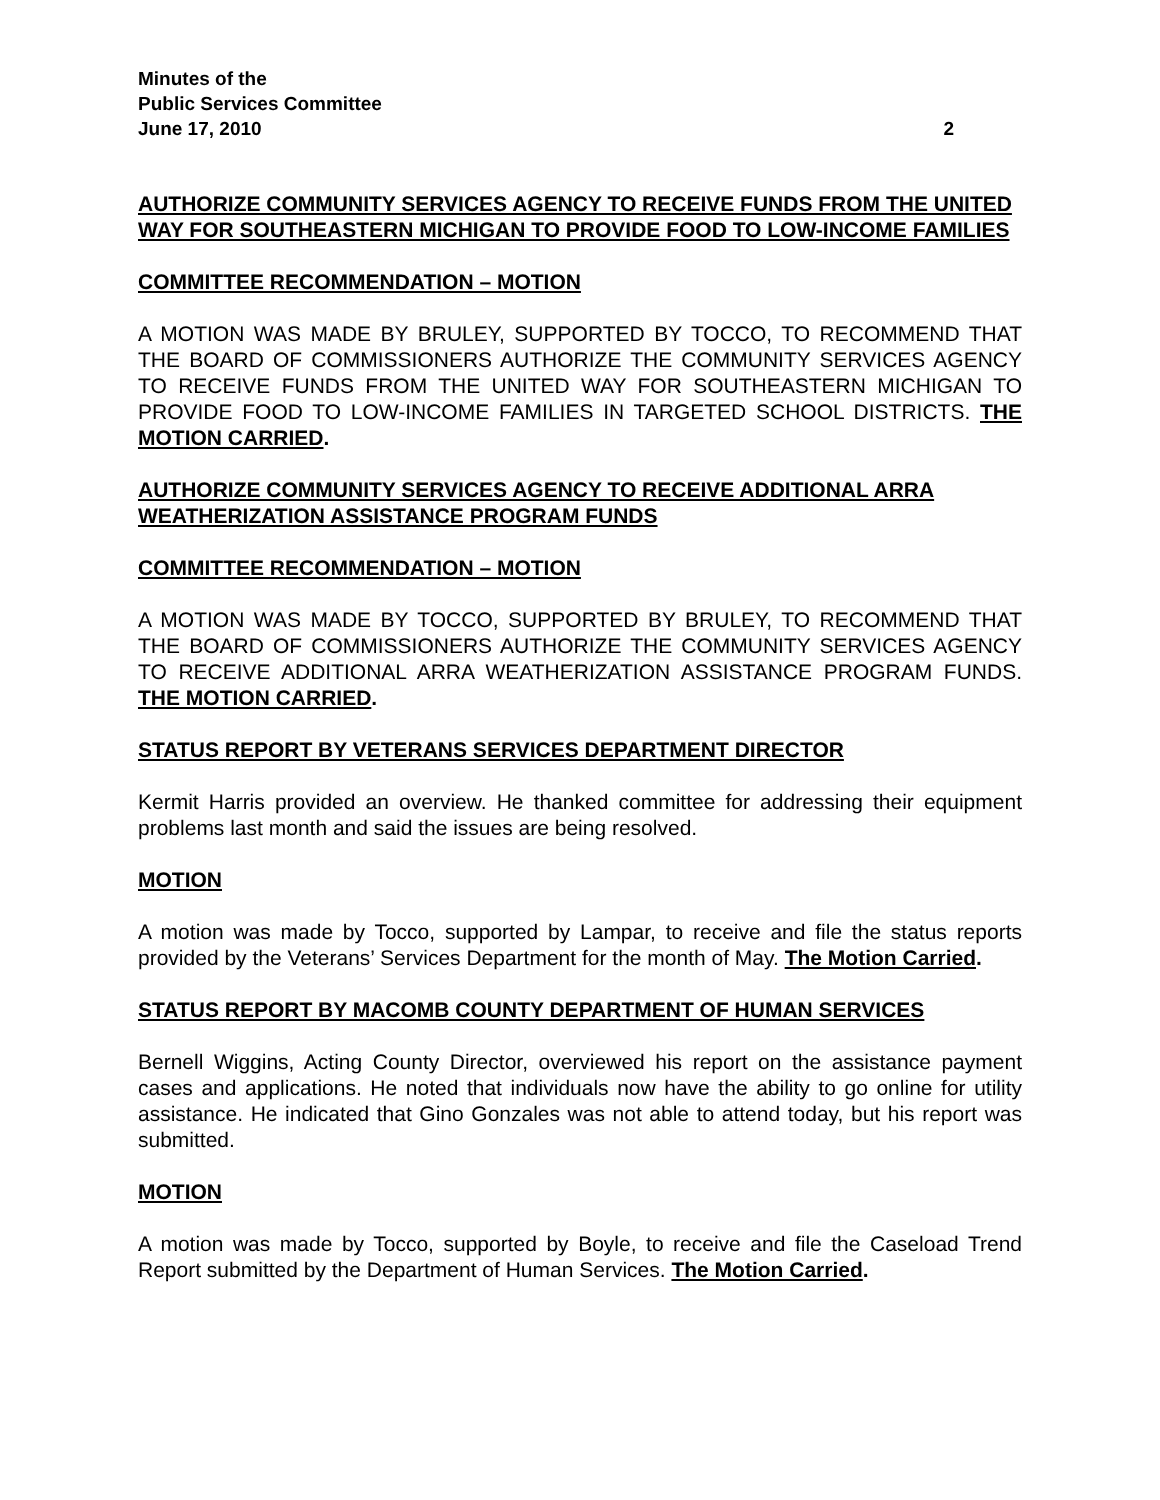Minutes of the
Public Services Committee
June 17, 2010 2
AUTHORIZE COMMUNITY SERVICES AGENCY TO RECEIVE FUNDS FROM THE UNITED WAY FOR SOUTHEASTERN MICHIGAN TO PROVIDE FOOD TO LOW-INCOME FAMILIES
COMMITTEE RECOMMENDATION – MOTION
A MOTION WAS MADE BY BRULEY, SUPPORTED BY TOCCO, TO RECOMMEND THAT THE BOARD OF COMMISSIONERS AUTHORIZE THE COMMUNITY SERVICES AGENCY TO RECEIVE FUNDS FROM THE UNITED WAY FOR SOUTHEASTERN MICHIGAN TO PROVIDE FOOD TO LOW-INCOME FAMILIES IN TARGETED SCHOOL DISTRICTS. THE MOTION CARRIED.
AUTHORIZE COMMUNITY SERVICES AGENCY TO RECEIVE ADDITIONAL ARRA WEATHERIZATION ASSISTANCE PROGRAM FUNDS
COMMITTEE RECOMMENDATION – MOTION
A MOTION WAS MADE BY TOCCO, SUPPORTED BY BRULEY, TO RECOMMEND THAT THE BOARD OF COMMISSIONERS AUTHORIZE THE COMMUNITY SERVICES AGENCY TO RECEIVE ADDITIONAL ARRA WEATHERIZATION ASSISTANCE PROGRAM FUNDS. THE MOTION CARRIED.
STATUS REPORT BY VETERANS SERVICES DEPARTMENT DIRECTOR
Kermit Harris provided an overview. He thanked committee for addressing their equipment problems last month and said the issues are being resolved.
MOTION
A motion was made by Tocco, supported by Lampar, to receive and file the status reports provided by the Veterans’ Services Department for the month of May. The Motion Carried.
STATUS REPORT BY MACOMB COUNTY DEPARTMENT OF HUMAN SERVICES
Bernell Wiggins, Acting County Director, overviewed his report on the assistance payment cases and applications. He noted that individuals now have the ability to go online for utility assistance. He indicated that Gino Gonzales was not able to attend today, but his report was submitted.
MOTION
A motion was made by Tocco, supported by Boyle, to receive and file the Caseload Trend Report submitted by the Department of Human Services. The Motion Carried.